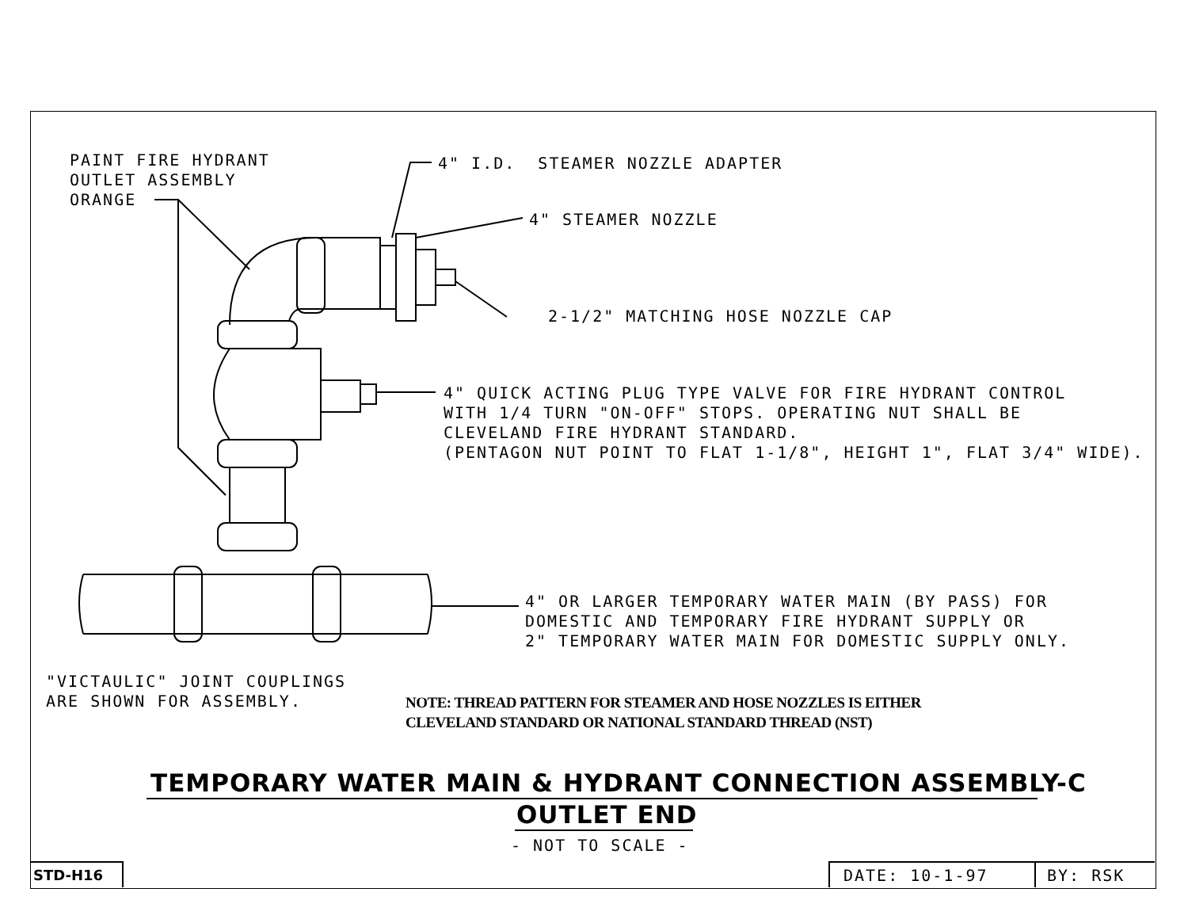PAINT FIRE HYDRANT OUTLET ASSEMBLY ORANGE
4" I.D. STEAMER NOZZLE ADAPTER
4" STEAMER NOZZLE
2-1/2" MATCHING HOSE NOZZLE CAP
4" QUICK ACTING PLUG TYPE VALVE FOR FIRE HYDRANT CONTROL WITH 1/4 TURN "ON-OFF" STOPS. OPERATING NUT SHALL BE CLEVELAND FIRE HYDRANT STANDARD. (PENTAGON NUT POINT TO FLAT 1-1/8", HEIGHT 1", FLAT 3/4" WIDE).
4" OR LARGER TEMPORARY WATER MAIN (BY PASS) FOR DOMESTIC AND TEMPORARY FIRE HYDRANT SUPPLY OR 2" TEMPORARY WATER MAIN FOR DOMESTIC SUPPLY ONLY.
"VICTAULIC" JOINT COUPLINGS ARE SHOWN FOR ASSEMBLY.
NOTE: THREAD PATTERN FOR STEAMER AND HOSE NOZZLES IS EITHER CLEVELAND STANDARD OR NATIONAL STANDARD THREAD (NST)
TEMPORARY WATER MAIN & HYDRANT CONNECTION ASSEMBLY-C
OUTLET END
- NOT TO SCALE -
STD-H16
DATE: 10-1-97
BY: RSK